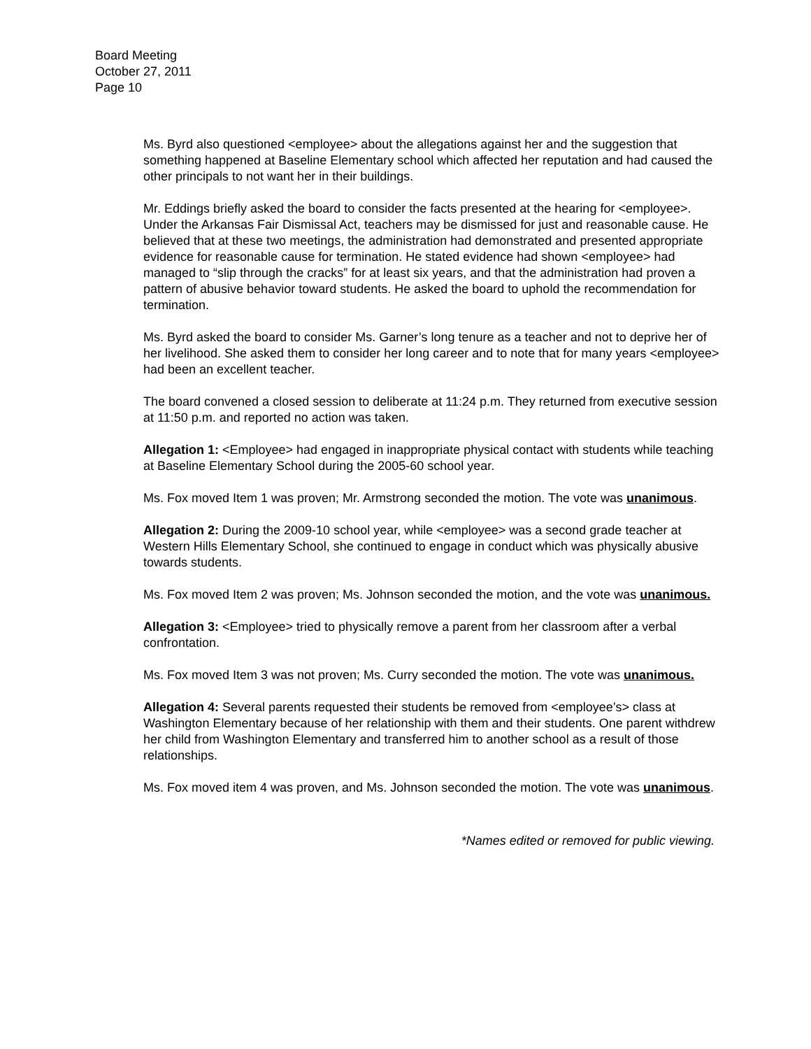Board Meeting
October 27, 2011
Page 10
Ms. Byrd also questioned <employee> about the allegations against her and the suggestion that something happened at Baseline Elementary school which affected her reputation and had caused the other principals to not want her in their buildings.
Mr. Eddings briefly asked the board to consider the facts presented at the hearing for <employee>. Under the Arkansas Fair Dismissal Act, teachers may be dismissed for just and reasonable cause. He believed that at these two meetings, the administration had demonstrated and presented appropriate evidence for reasonable cause for termination. He stated evidence had shown <employee> had managed to “slip through the cracks” for at least six years, and that the administration had proven a pattern of abusive behavior toward students. He asked the board to uphold the recommendation for termination.
Ms. Byrd asked the board to consider Ms. Garner’s long tenure as a teacher and not to deprive her of her livelihood. She asked them to consider her long career and to note that for many years <employee> had been an excellent teacher.
The board convened a closed session to deliberate at 11:24 p.m. They returned from executive session at 11:50 p.m. and reported no action was taken.
Allegation 1: <Employee> had engaged in inappropriate physical contact with students while teaching at Baseline Elementary School during the 2005-60 school year.
Ms. Fox moved Item 1 was proven; Mr. Armstrong seconded the motion. The vote was unanimous.
Allegation 2: During the 2009-10 school year, while <employee> was a second grade teacher at Western Hills Elementary School, she continued to engage in conduct which was physically abusive towards students.
Ms. Fox moved Item 2 was proven; Ms. Johnson seconded the motion, and the vote was unanimous.
Allegation 3: <Employee> tried to physically remove a parent from her classroom after a verbal confrontation.
Ms. Fox moved Item 3 was not proven; Ms. Curry seconded the motion. The vote was unanimous.
Allegation 4: Several parents requested their students be removed from <employee’s> class at Washington Elementary because of her relationship with them and their students. One parent withdrew her child from Washington Elementary and transferred him to another school as a result of those relationships.
Ms. Fox moved item 4 was proven, and Ms. Johnson seconded the motion. The vote was unanimous.
*Names edited or removed for public viewing.